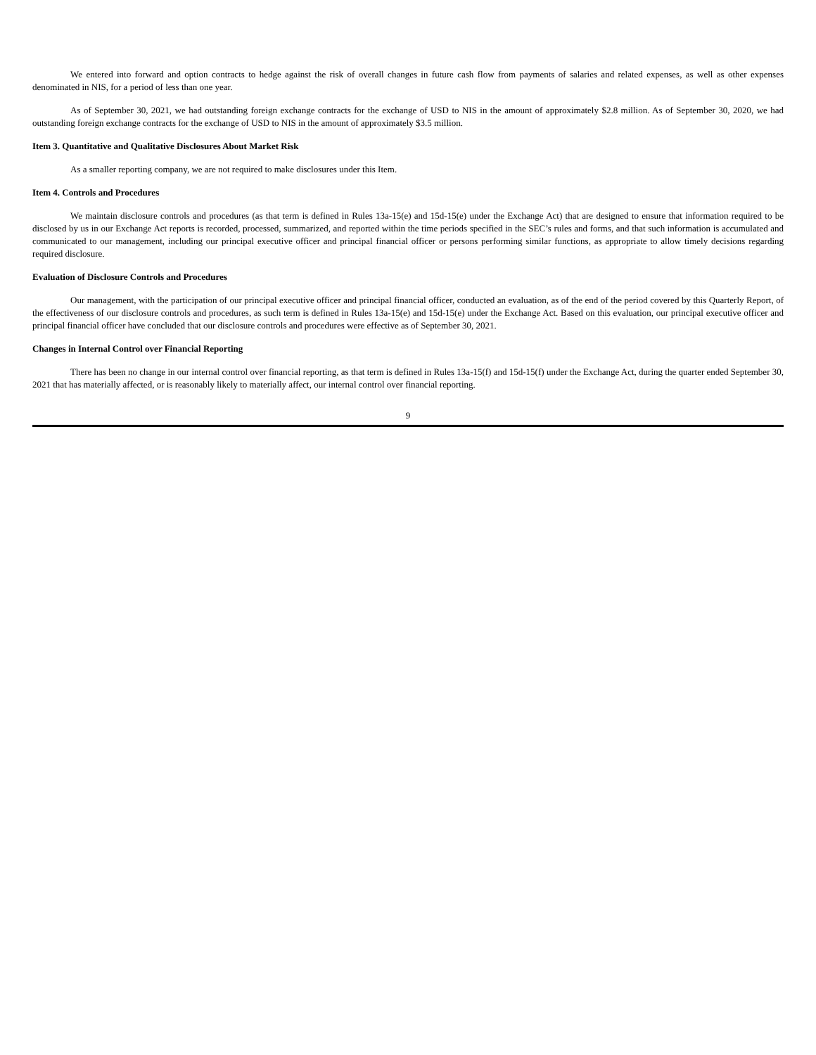We entered into forward and option contracts to hedge against the risk of overall changes in future cash flow from payments of salaries and related expenses, as well as other expenses denominated in NIS, for a period of less than one year.
As of September 30, 2021, we had outstanding foreign exchange contracts for the exchange of USD to NIS in the amount of approximately $2.8 million. As of September 30, 2020, we had outstanding foreign exchange contracts for the exchange of USD to NIS in the amount of approximately $3.5 million.
Item 3. Quantitative and Qualitative Disclosures About Market Risk
As a smaller reporting company, we are not required to make disclosures under this Item.
Item 4. Controls and Procedures
We maintain disclosure controls and procedures (as that term is defined in Rules 13a-15(e) and 15d-15(e) under the Exchange Act) that are designed to ensure that information required to be disclosed by us in our Exchange Act reports is recorded, processed, summarized, and reported within the time periods specified in the SEC’s rules and forms, and that such information is accumulated and communicated to our management, including our principal executive officer and principal financial officer or persons performing similar functions, as appropriate to allow timely decisions regarding required disclosure.
Evaluation of Disclosure Controls and Procedures
Our management, with the participation of our principal executive officer and principal financial officer, conducted an evaluation, as of the end of the period covered by this Quarterly Report, of the effectiveness of our disclosure controls and procedures, as such term is defined in Rules 13a-15(e) and 15d-15(e) under the Exchange Act. Based on this evaluation, our principal executive officer and principal financial officer have concluded that our disclosure controls and procedures were effective as of September 30, 2021.
Changes in Internal Control over Financial Reporting
There has been no change in our internal control over financial reporting, as that term is defined in Rules 13a-15(f) and 15d-15(f) under the Exchange Act, during the quarter ended September 30, 2021 that has materially affected, or is reasonably likely to materially affect, our internal control over financial reporting.
9